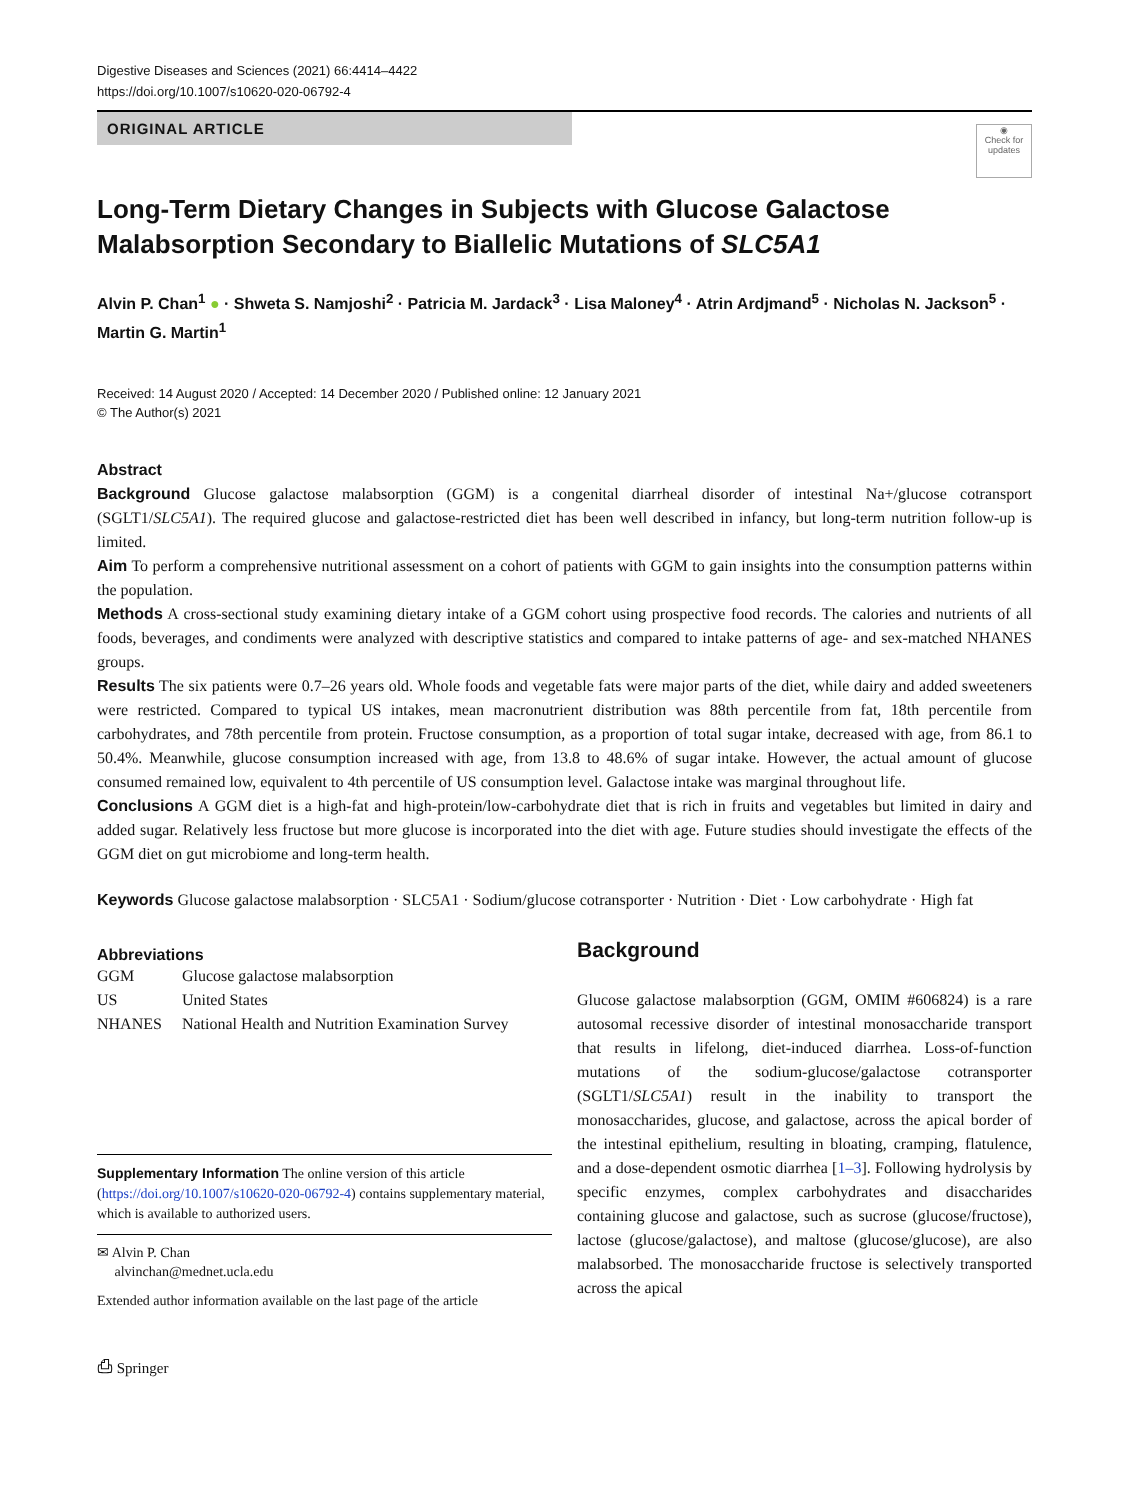Digestive Diseases and Sciences (2021) 66:4414–4422
https://doi.org/10.1007/s10620-020-06792-4
ORIGINAL ARTICLE
◉
Check for
updates
Long-Term Dietary Changes in Subjects with Glucose Galactose Malabsorption Secondary to Biallelic Mutations of SLC5A1
Alvin P. Chan<sup>1</sup> ● · Shweta S. Namjoshi<sup>2</sup> · Patricia M. Jardack<sup>3</sup> · Lisa Maloney<sup>4</sup> · Atrin Ardjmand<sup>5</sup> · Nicholas N. Jackson<sup>5</sup> · Martin G. Martin<sup>1</sup>
Received: 14 August 2020 / Accepted: 14 December 2020 / Published online: 12 January 2021
© The Author(s) 2021
Abstract
Background Glucose galactose malabsorption (GGM) is a congenital diarrheal disorder of intestinal Na+/glucose cotransport (SGLT1/SLC5A1). The required glucose and galactose-restricted diet has been well described in infancy, but long-term nutrition follow-up is limited.
Aim To perform a comprehensive nutritional assessment on a cohort of patients with GGM to gain insights into the consumption patterns within the population.
Methods A cross-sectional study examining dietary intake of a GGM cohort using prospective food records. The calories and nutrients of all foods, beverages, and condiments were analyzed with descriptive statistics and compared to intake patterns of age- and sex-matched NHANES groups.
Results The six patients were 0.7–26 years old. Whole foods and vegetable fats were major parts of the diet, while dairy and added sweeteners were restricted. Compared to typical US intakes, mean macronutrient distribution was 88th percentile from fat, 18th percentile from carbohydrates, and 78th percentile from protein. Fructose consumption, as a proportion of total sugar intake, decreased with age, from 86.1 to 50.4%. Meanwhile, glucose consumption increased with age, from 13.8 to 48.6% of sugar intake. However, the actual amount of glucose consumed remained low, equivalent to 4th percentile of US consumption level. Galactose intake was marginal throughout life.
Conclusions A GGM diet is a high-fat and high-protein/low-carbohydrate diet that is rich in fruits and vegetables but limited in dairy and added sugar. Relatively less fructose but more glucose is incorporated into the diet with age. Future studies should investigate the effects of the GGM diet on gut microbiome and long-term health.
Keywords Glucose galactose malabsorption · SLC5A1 · Sodium/glucose cotransporter · Nutrition · Diet · Low carbohydrate · High fat
Abbreviations
| GGM | Glucose galactose malabsorption |
| US | United States |
| NHANES | National Health and Nutrition Examination Survey |
Supplementary Information The online version of this article (https://doi.org/10.1007/s10620-020-06792-4) contains supplementary material, which is available to authorized users.
✉ Alvin P. Chan
alvinchan@mednet.ucla.edu
Extended author information available on the last page of the article
⎙ Springer
Background
Glucose galactose malabsorption (GGM, OMIM #606824) is a rare autosomal recessive disorder of intestinal monosaccharide transport that results in lifelong, diet-induced diarrhea. Loss-of-function mutations of the sodium-glucose/galactose cotransporter (SGLT1/SLC5A1) result in the inability to transport the monosaccharides, glucose, and galactose, across the apical border of the intestinal epithelium, resulting in bloating, cramping, flatulence, and a dose-dependent osmotic diarrhea [1–3]. Following hydrolysis by specific enzymes, complex carbohydrates and disaccharides containing glucose and galactose, such as sucrose (glucose/fructose), lactose (glucose/galactose), and maltose (glucose/glucose), are also malabsorbed. The monosaccharide fructose is selectively transported across the apical